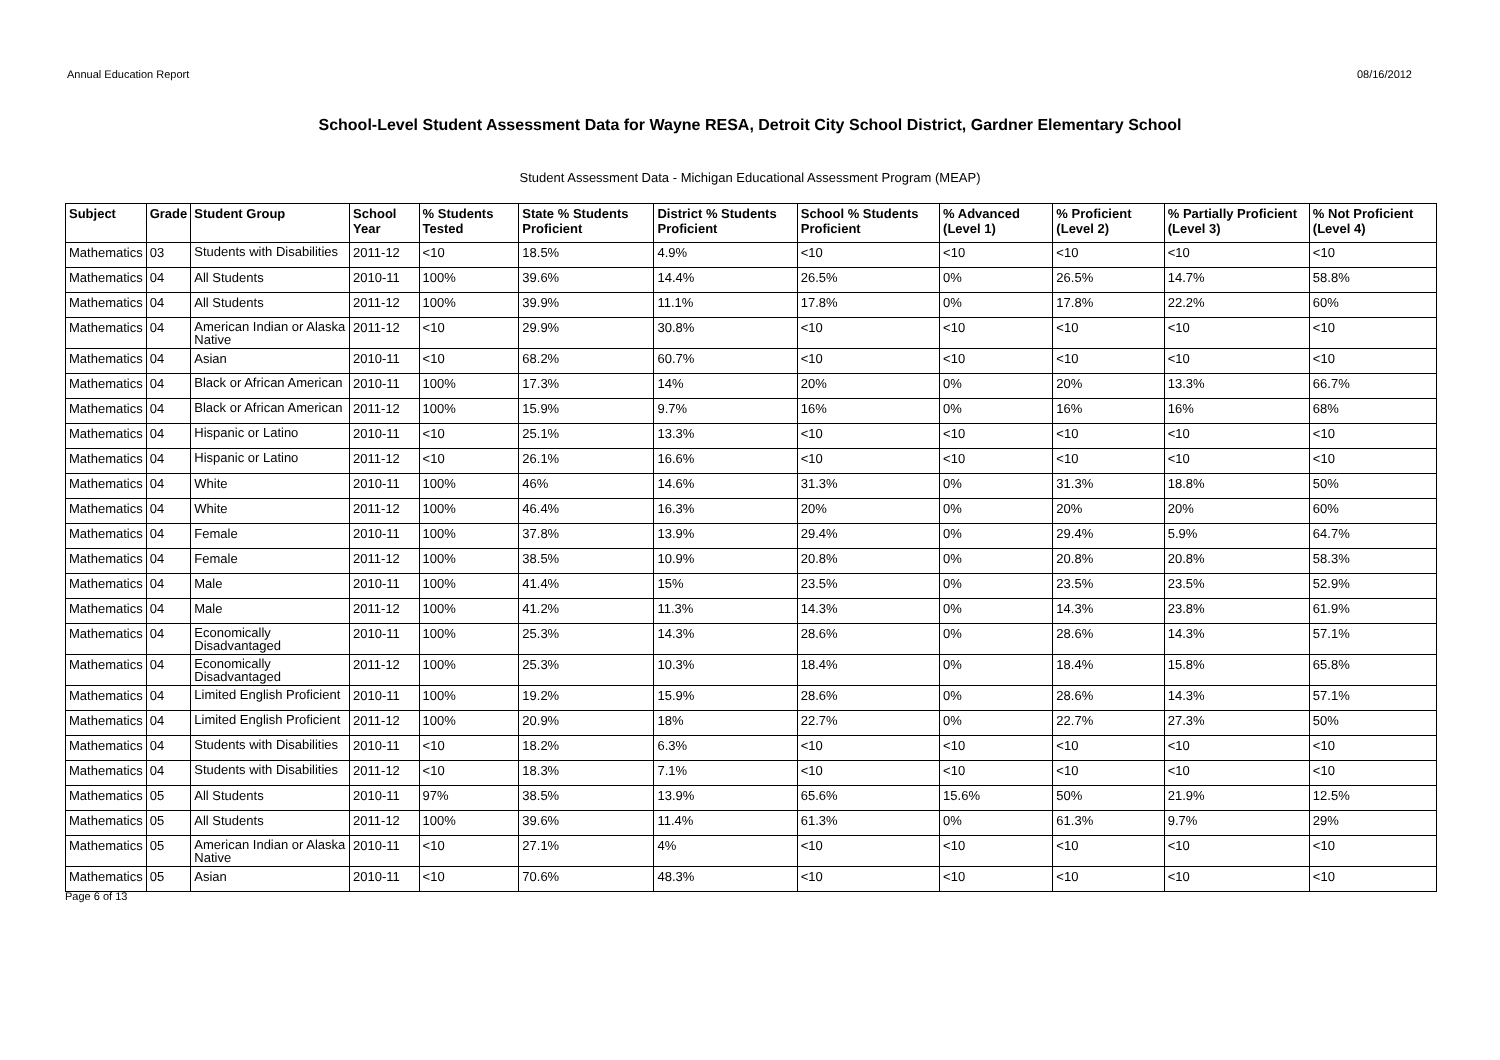Annual Education Report 08/16/2012
School-Level Student Assessment Data for Wayne RESA, Detroit City School District, Gardner Elementary School
Student Assessment Data - Michigan Educational Assessment Program (MEAP)
| Subject | Grade | Student Group | School Year | % Students Tested | State % Students Proficient | District % Students Proficient | School % Students Proficient | % Advanced (Level 1) | % Proficient (Level 2) | % Partially Proficient (Level 3) | % Not Proficient (Level 4) |
| --- | --- | --- | --- | --- | --- | --- | --- | --- | --- | --- | --- |
| Mathematics | 03 | Students with Disabilities | 2011-12 | <10 | 18.5% | 4.9% | <10 | <10 | <10 | <10 | <10 |
| Mathematics | 04 | All Students | 2010-11 | 100% | 39.6% | 14.4% | 26.5% | 0% | 26.5% | 14.7% | 58.8% |
| Mathematics | 04 | All Students | 2011-12 | 100% | 39.9% | 11.1% | 17.8% | 0% | 17.8% | 22.2% | 60% |
| Mathematics | 04 | American Indian or Alaska Native | 2011-12 | <10 | 29.9% | 30.8% | <10 | <10 | <10 | <10 | <10 |
| Mathematics | 04 | Asian | 2010-11 | <10 | 68.2% | 60.7% | <10 | <10 | <10 | <10 | <10 |
| Mathematics | 04 | Black or African American | 2010-11 | 100% | 17.3% | 14% | 20% | 0% | 20% | 13.3% | 66.7% |
| Mathematics | 04 | Black or African American | 2011-12 | 100% | 15.9% | 9.7% | 16% | 0% | 16% | 16% | 68% |
| Mathematics | 04 | Hispanic or Latino | 2010-11 | <10 | 25.1% | 13.3% | <10 | <10 | <10 | <10 | <10 |
| Mathematics | 04 | Hispanic or Latino | 2011-12 | <10 | 26.1% | 16.6% | <10 | <10 | <10 | <10 | <10 |
| Mathematics | 04 | White | 2010-11 | 100% | 46% | 14.6% | 31.3% | 0% | 31.3% | 18.8% | 50% |
| Mathematics | 04 | White | 2011-12 | 100% | 46.4% | 16.3% | 20% | 0% | 20% | 20% | 60% |
| Mathematics | 04 | Female | 2010-11 | 100% | 37.8% | 13.9% | 29.4% | 0% | 29.4% | 5.9% | 64.7% |
| Mathematics | 04 | Female | 2011-12 | 100% | 38.5% | 10.9% | 20.8% | 0% | 20.8% | 20.8% | 58.3% |
| Mathematics | 04 | Male | 2010-11 | 100% | 41.4% | 15% | 23.5% | 0% | 23.5% | 23.5% | 52.9% |
| Mathematics | 04 | Male | 2011-12 | 100% | 41.2% | 11.3% | 14.3% | 0% | 14.3% | 23.8% | 61.9% |
| Mathematics | 04 | Economically Disadvantaged | 2010-11 | 100% | 25.3% | 14.3% | 28.6% | 0% | 28.6% | 14.3% | 57.1% |
| Mathematics | 04 | Economically Disadvantaged | 2011-12 | 100% | 25.3% | 10.3% | 18.4% | 0% | 18.4% | 15.8% | 65.8% |
| Mathematics | 04 | Limited English Proficient | 2010-11 | 100% | 19.2% | 15.9% | 28.6% | 0% | 28.6% | 14.3% | 57.1% |
| Mathematics | 04 | Limited English Proficient | 2011-12 | 100% | 20.9% | 18% | 22.7% | 0% | 22.7% | 27.3% | 50% |
| Mathematics | 04 | Students with Disabilities | 2010-11 | <10 | 18.2% | 6.3% | <10 | <10 | <10 | <10 | <10 |
| Mathematics | 04 | Students with Disabilities | 2011-12 | <10 | 18.3% | 7.1% | <10 | <10 | <10 | <10 | <10 |
| Mathematics | 05 | All Students | 2010-11 | 97% | 38.5% | 13.9% | 65.6% | 15.6% | 50% | 21.9% | 12.5% |
| Mathematics | 05 | All Students | 2011-12 | 100% | 39.6% | 11.4% | 61.3% | 0% | 61.3% | 9.7% | 29% |
| Mathematics | 05 | American Indian or Alaska Native | 2010-11 | <10 | 27.1% | 4% | <10 | <10 | <10 | <10 | <10 |
| Mathematics | 05 | Asian | 2010-11 | <10 | 70.6% | 48.3% | <10 | <10 | <10 | <10 | <10 |
Page 6 of 13